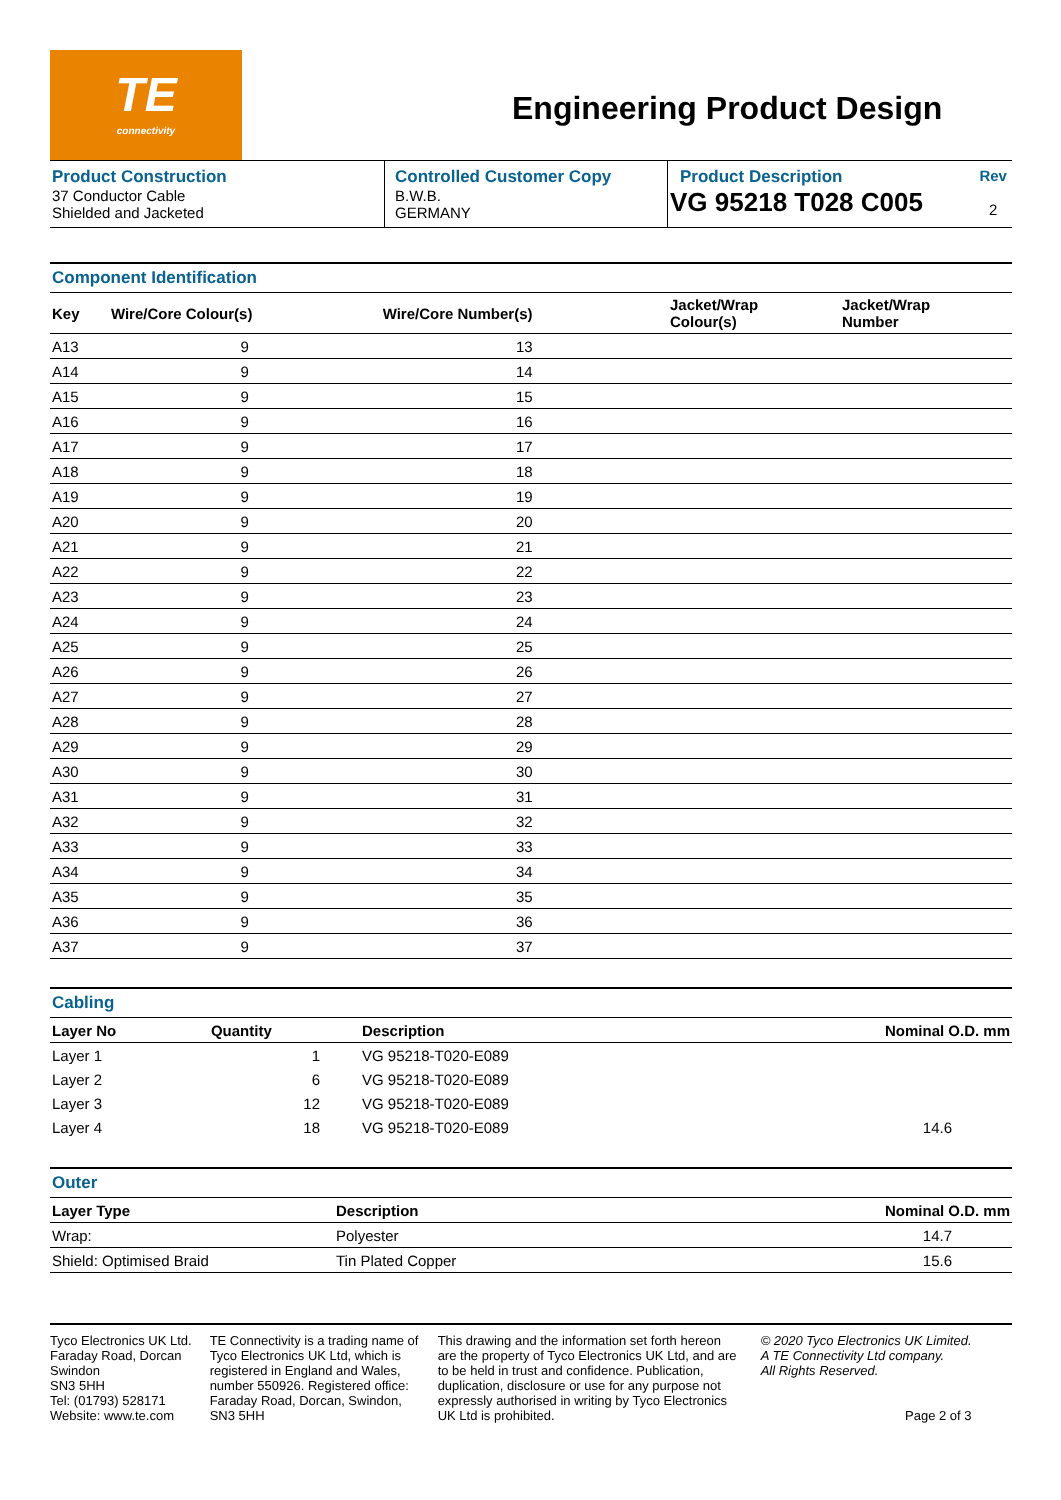TE connectivity
Engineering Product Design
| Product Construction 37 Conductor Cable Shielded and Jacketed | Controlled Customer Copy B.W.B. GERMANY | Product Description VG 95218 T028 C005 | Rev 2 |
Component Identification
| Key | Wire/Core Colour(s) | Wire/Core Number(s) | Jacket/Wrap Colour(s) | Jacket/Wrap Number |
| --- | --- | --- | --- | --- |
| A13 | 9 | 13 | | |
| A14 | 9 | 14 | | |
| A15 | 9 | 15 | | |
| A16 | 9 | 16 | | |
| A17 | 9 | 17 | | |
| A18 | 9 | 18 | | |
| A19 | 9 | 19 | | |
| A20 | 9 | 20 | | |
| A21 | 9 | 21 | | |
| A22 | 9 | 22 | | |
| A23 | 9 | 23 | | |
| A24 | 9 | 24 | | |
| A25 | 9 | 25 | | |
| A26 | 9 | 26 | | |
| A27 | 9 | 27 | | |
| A28 | 9 | 28 | | |
| A29 | 9 | 29 | | |
| A30 | 9 | 30 | | |
| A31 | 9 | 31 | | |
| A32 | 9 | 32 | | |
| A33 | 9 | 33 | | |
| A34 | 9 | 34 | | |
| A35 | 9 | 35 | | |
| A36 | 9 | 36 | | |
| A37 | 9 | 37 | | |
Cabling
| Layer No | Quantity | Description | Nominal O.D. mm |
| --- | --- | --- | --- |
| Layer 1 | 1 | VG 95218-T020-E089 | |
| Layer 2 | 6 | VG 95218-T020-E089 | |
| Layer 3 | 12 | VG 95218-T020-E089 | |
| Layer 4 | 18 | VG 95218-T020-E089 | 14.6 |
Outer
| Layer Type | Description | Nominal O.D. mm |
| --- | --- | --- |
| Wrap: | Polyester | 14.7 |
| Shield: Optimised Braid | Tin Plated Copper | 15.6 |
Tyco Electronics UK Ltd.
Faraday Road, Dorcan
Swindon
SN3 5HH
Tel: (01793) 528171
Website: www.te.com
TE Connectivity is a trading name of Tyco Electronics UK Ltd, which is registered in England and Wales, number 550926. Registered office: Faraday Road, Dorcan, Swindon, SN3 5HH
This drawing and the information set forth hereon are the property of Tyco Electronics UK Ltd, and are to be held in trust and confidence. Publication, duplication, disclosure or use for any purpose not expressly authorised in writing by Tyco Electronics UK Ltd is prohibited.
© 2020 Tyco Electronics UK Limited.
A TE Connectivity Ltd company.
All Rights Reserved.
Page 2 of 3